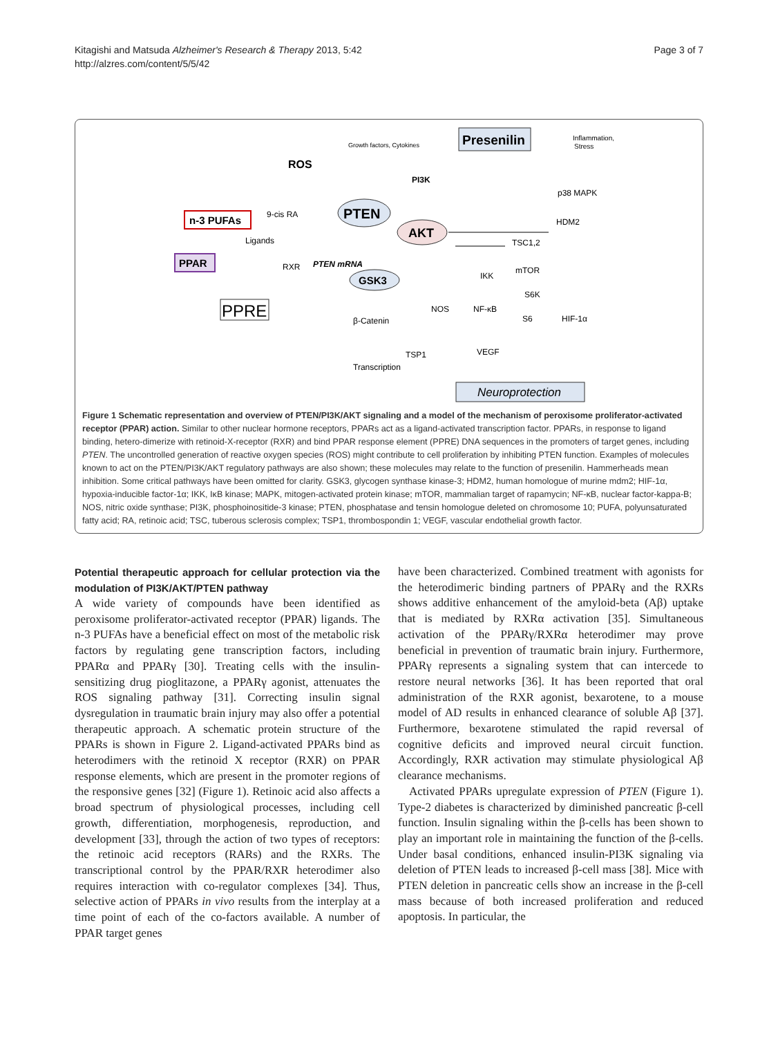Kitagishi and Matsuda Alzheimer's Research & Therapy 2013, 5:42
http://alzres.com/content/5/5/42
Page 3 of 7
Presenilin
Growth factors, Cytokines
Inflammation,
Stress
ROS
PTEN
PI3K
AKT
n-3 PUFAs
9-cis RA
Ligands
PPAR
RXR
PTEN mRNA
GSK3
PPRE
β-Catenin
Transcription
TSC1,2
mTOR
S6K
S6
HIF-1α
HDM2
p38 MAPK
IKK
NOS
NF-κB
VEGF
TSP1
Neuroprotection
Figure 1 Schematic representation and overview of PTEN/PI3K/AKT signaling and a model of the mechanism of peroxisome proliferator-activated receptor (PPAR) action. Similar to other nuclear hormone receptors, PPARs act as a ligand-activated transcription factor. PPARs, in response to ligand binding, hetero-dimerize with retinoid-X-receptor (RXR) and bind PPAR response element (PPRE) DNA sequences in the promoters of target genes, including PTEN. The uncontrolled generation of reactive oxygen species (ROS) might contribute to cell proliferation by inhibiting PTEN function. Examples of molecules known to act on the PTEN/PI3K/AKT regulatory pathways are also shown; these molecules may relate to the function of presenilin. Hammerheads mean inhibition. Some critical pathways have been omitted for clarity. GSK3, glycogen synthase kinase-3; HDM2, human homologue of murine mdm2; HIF-1α, hypoxia-inducible factor-1α; IKK, IκB kinase; MAPK, mitogen-activated protein kinase; mTOR, mammalian target of rapamycin; NF-κB, nuclear factor-kappa-B; NOS, nitric oxide synthase; PI3K, phosphoinositide-3 kinase; PTEN, phosphatase and tensin homologue deleted on chromosome 10; PUFA, polyunsaturated fatty acid; RA, retinoic acid; TSC, tuberous sclerosis complex; TSP1, thrombospondin 1; VEGF, vascular endothelial growth factor.
Potential therapeutic approach for cellular protection via the modulation of PI3K/AKT/PTEN pathway
A wide variety of compounds have been identified as peroxisome proliferator-activated receptor (PPAR) ligands. The n-3 PUFAs have a beneficial effect on most of the metabolic risk factors by regulating gene transcription factors, including PPARα and PPARγ [30]. Treating cells with the insulin-sensitizing drug pioglitazone, a PPARγ agonist, attenuates the ROS signaling pathway [31]. Correcting insulin signal dysregulation in traumatic brain injury may also offer a potential therapeutic approach. A schematic protein structure of the PPARs is shown in Figure 2. Ligand-activated PPARs bind as heterodimers with the retinoid X receptor (RXR) on PPAR response elements, which are present in the promoter regions of the responsive genes [32] (Figure 1). Retinoic acid also affects a broad spectrum of physiological processes, including cell growth, differentiation, morphogenesis, reproduction, and development [33], through the action of two types of receptors: the retinoic acid receptors (RARs) and the RXRs. The transcriptional control by the PPAR/RXR heterodimer also requires interaction with co-regulator complexes [34]. Thus, selective action of PPARs in vivo results from the interplay at a time point of each of the co-factors available. A number of PPAR target genes
have been characterized. Combined treatment with agonists for the heterodimeric binding partners of PPARγ and the RXRs shows additive enhancement of the amyloid-beta (Aβ) uptake that is mediated by RXRα activation [35]. Simultaneous activation of the PPARγ/RXRα heterodimer may prove beneficial in prevention of traumatic brain injury. Furthermore, PPARγ represents a signaling system that can intercede to restore neural networks [36]. It has been reported that oral administration of the RXR agonist, bexarotene, to a mouse model of AD results in enhanced clearance of soluble Aβ [37]. Furthermore, bexarotene stimulated the rapid reversal of cognitive deficits and improved neural circuit function. Accordingly, RXR activation may stimulate physiological Aβ clearance mechanisms.
Activated PPARs upregulate expression of PTEN (Figure 1). Type-2 diabetes is characterized by diminished pancreatic β-cell function. Insulin signaling within the β-cells has been shown to play an important role in maintaining the function of the β-cells. Under basal conditions, enhanced insulin-PI3K signaling via deletion of PTEN leads to increased β-cell mass [38]. Mice with PTEN deletion in pancreatic cells show an increase in the β-cell mass because of both increased proliferation and reduced apoptosis. In particular, the